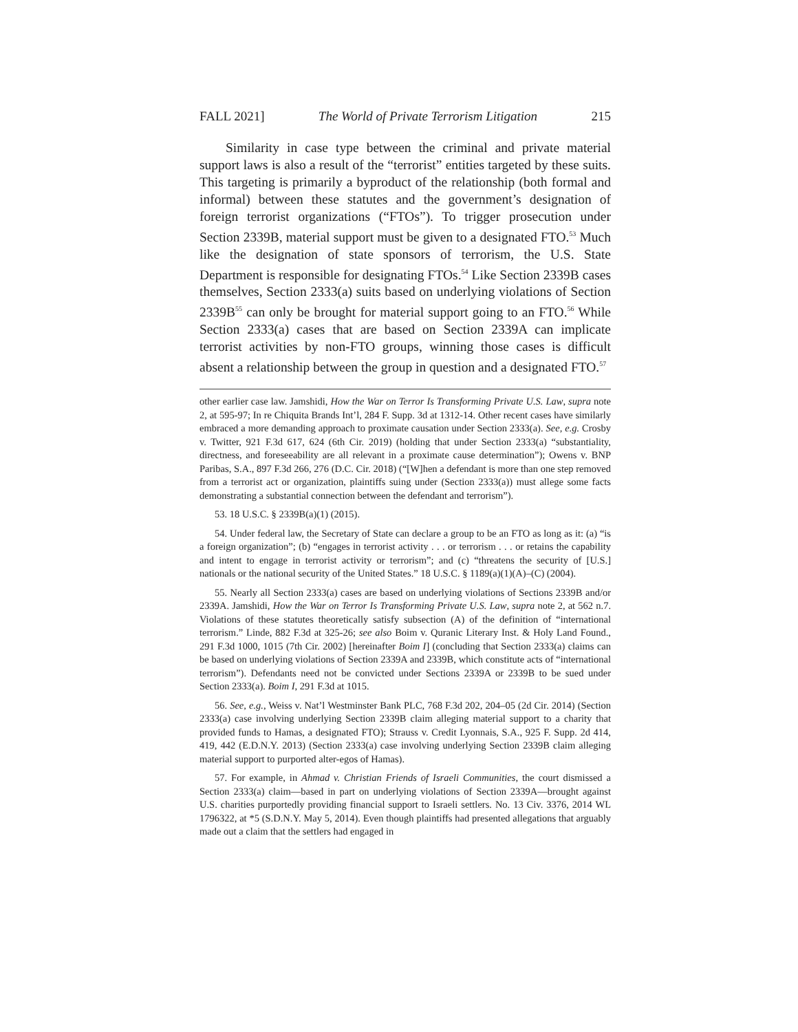FALL 2021] The World of Private Terrorism Litigation 215
Similarity in case type between the criminal and private material support laws is also a result of the “terrorist” entities targeted by these suits. This targeting is primarily a byproduct of the relationship (both formal and informal) between these statutes and the government’s designation of foreign terrorist organizations (“FTOs”). To trigger prosecution under Section 2339B, material support must be given to a designated FTO.<sup>53</sup> Much like the designation of state sponsors of terrorism, the U.S. State Department is responsible for designating FTOs.<sup>54</sup> Like Section 2339B cases themselves, Section 2333(a) suits based on underlying violations of Section 2339B<sup>55</sup> can only be brought for material support going to an FTO.<sup>56</sup> While Section 2333(a) cases that are based on Section 2339A can implicate terrorist activities by non-FTO groups, winning those cases is difficult absent a relationship between the group in question and a designated FTO.<sup>57</sup>
other earlier case law. Jamshidi, How the War on Terror Is Transforming Private U.S. Law, supra note 2, at 595-97; In re Chiquita Brands Int’l, 284 F. Supp. 3d at 1312-14. Other recent cases have similarly embraced a more demanding approach to proximate causation under Section 2333(a). See, e.g. Crosby v. Twitter, 921 F.3d 617, 624 (6th Cir. 2019) (holding that under Section 2333(a) “substantiality, directness, and foreseeability are all relevant in a proximate cause determination”); Owens v. BNP Paribas, S.A., 897 F.3d 266, 276 (D.C. Cir. 2018) (“[W]hen a defendant is more than one step removed from a terrorist act or organization, plaintiffs suing under (Section 2333(a)) must allege some facts demonstrating a substantial connection between the defendant and terrorism”).
53. 18 U.S.C. § 2339B(a)(1) (2015).
54. Under federal law, the Secretary of State can declare a group to be an FTO as long as it: (a) “is a foreign organization”; (b) “engages in terrorist activity . . . or terrorism . . . or retains the capability and intent to engage in terrorist activity or terrorism”; and (c) “threatens the security of [U.S.] nationals or the national security of the United States.” 18 U.S.C. § 1189(a)(1)(A)–(C) (2004).
55. Nearly all Section 2333(a) cases are based on underlying violations of Sections 2339B and/or 2339A. Jamshidi, How the War on Terror Is Transforming Private U.S. Law, supra note 2, at 562 n.7. Violations of these statutes theoretically satisfy subsection (A) of the definition of “international terrorism.” Linde, 882 F.3d at 325-26; see also Boim v. Quranic Literary Inst. & Holy Land Found., 291 F.3d 1000, 1015 (7th Cir. 2002) [hereinafter Boim I] (concluding that Section 2333(a) claims can be based on underlying violations of Section 2339A and 2339B, which constitute acts of “international terrorism”). Defendants need not be convicted under Sections 2339A or 2339B to be sued under Section 2333(a). Boim I, 291 F.3d at 1015.
56. See, e.g., Weiss v. Nat’l Westminster Bank PLC, 768 F.3d 202, 204–05 (2d Cir. 2014) (Section 2333(a) case involving underlying Section 2339B claim alleging material support to a charity that provided funds to Hamas, a designated FTO); Strauss v. Credit Lyonnais, S.A., 925 F. Supp. 2d 414, 419, 442 (E.D.N.Y. 2013) (Section 2333(a) case involving underlying Section 2339B claim alleging material support to purported alter-egos of Hamas).
57. For example, in Ahmad v. Christian Friends of Israeli Communities, the court dismissed a Section 2333(a) claim—based in part on underlying violations of Section 2339A—brought against U.S. charities purportedly providing financial support to Israeli settlers. No. 13 Civ. 3376, 2014 WL 1796322, at *5 (S.D.N.Y. May 5, 2014). Even though plaintiffs had presented allegations that arguably made out a claim that the settlers had engaged in